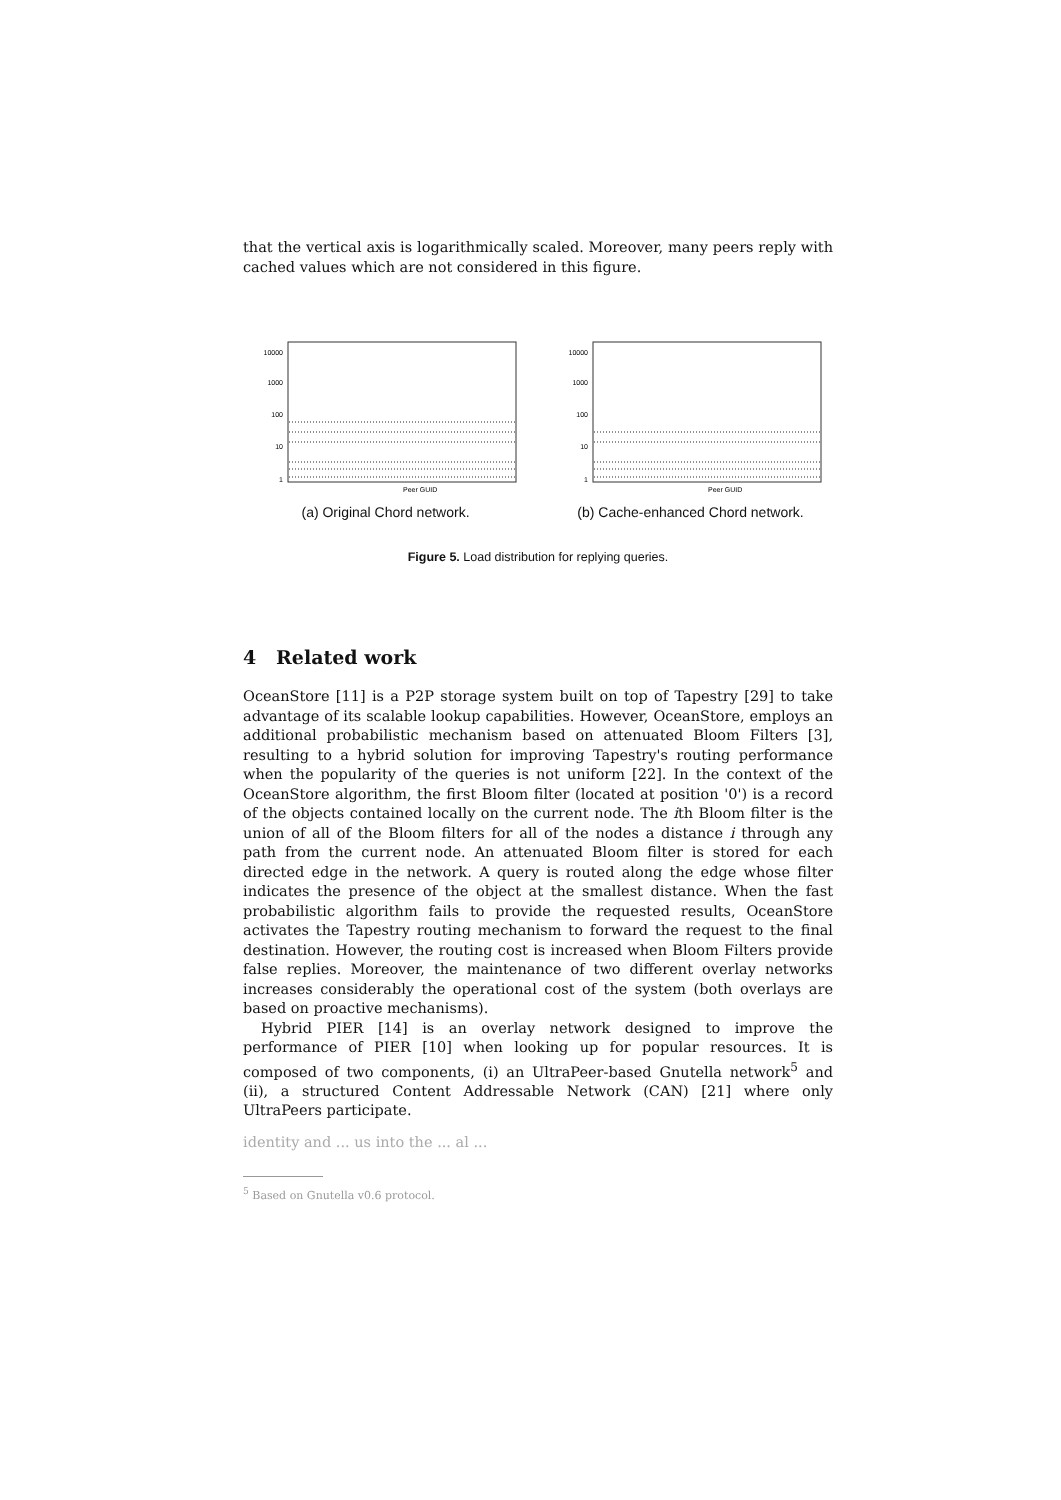that the vertical axis is logarithmically scaled. Moreover, many peers reply with cached values which are not considered in this figure.
10000
1000
100
10
1
Peer GUID
(a) Original Chord network.
10000
1000
100
10
1
Peer GUID
(b) Cache-enhanced Chord network.
Figure 5. Load distribution for replying queries.
4 Related work
OceanStore [11] is a P2P storage system built on top of Tapestry [29] to take advantage of its scalable lookup capabilities. However, OceanStore, employs an additional probabilistic mechanism based on attenuated Bloom Filters [3], resulting to a hybrid solution for improving Tapestry's routing performance when the popularity of the queries is not uniform [22]. In the context of the OceanStore algorithm, the first Bloom filter (located at position '0') is a record of the objects contained locally on the current node. The ith Bloom filter is the union of all of the Bloom filters for all of the nodes a distance i through any path from the current node. An attenuated Bloom filter is stored for each directed edge in the network. A query is routed along the edge whose filter indicates the presence of the object at the smallest distance. When the fast probabilistic algorithm fails to provide the requested results, OceanStore activates the Tapestry routing mechanism to forward the request to the final destination. However, the routing cost is increased when Bloom Filters provide false replies. Moreover, the maintenance of two different overlay networks increases considerably the operational cost of the system (both overlays are based on proactive mechanisms).
Hybrid PIER [14] is an overlay network designed to improve the performance of PIER [10] when looking up for popular resources. It is composed of two components, (i) an UltraPeer-based Gnutella network<sup>5</sup> and (ii), a structured Content Addressable Network (CAN) [21] where only UltraPeers participate.
identity and ... us into the ... al ...
<sup>5</sup> Based on Gnutella v0.6 protocol.